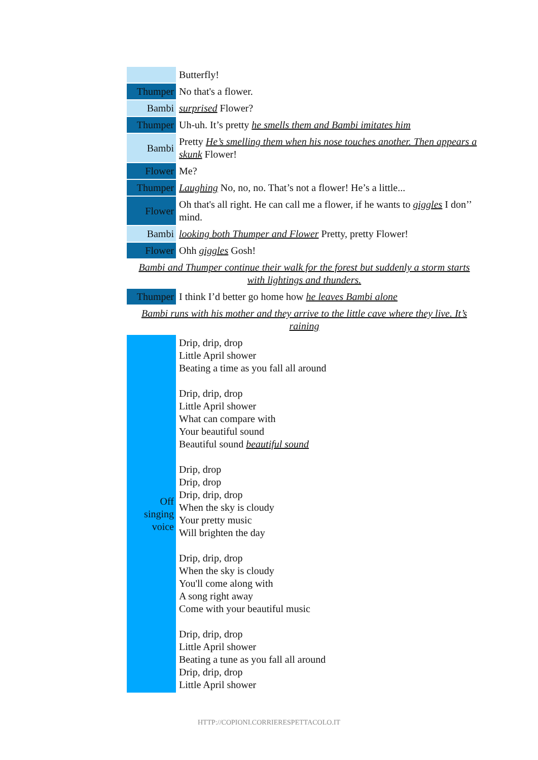| | Butterfly! |
| Thumper | No that's a flower. |
| Bambi | surprised Flower? |
| Thumper | Uh-uh. It’s pretty he smells them and Bambi imitates him |
| Bambi | Pretty He’s smelling them when his nose touches another. Then appears a skunk Flower! |
| Flower | Me? |
| Thumper | Laughing No, no, no. That’s not a flower! He’s a little... |
| Flower | Oh that's all right. He can call me a flower, if he wants to giggles I don’’ mind. |
| Bambi | looking both Thumper and Flower Pretty, pretty Flower! |
| Flower | Ohh giggles Gosh! |
| Bambi and Thumper continue their walk for the forest but suddenly a storm starts with lightings and thunders. | |
| Thumper | I think I’d better go home how he leaves Bambi alone |
| Bambi runs with his mother and they arrive to the little cave where they live. It’s raining | |
| Off singing voice | Drip, drip, drop Little April shower Beating a time as you fall all around Drip, drip, drop Little April shower What can compare with Your beautiful sound Beautiful sound beautiful sound Drip, drop Drip, drop Drip, drip, drop When the sky is cloudy Your pretty music Will brighten the day Drip, drip, drop When the sky is cloudy You'll come along with A song right away Come with your beautiful music Drip, drip, drop Little April shower Beating a tune as you fall all around Drip, drip, drop Little April shower |
HTTP://COPIONI.CORRIERESPETTACOLO.IT